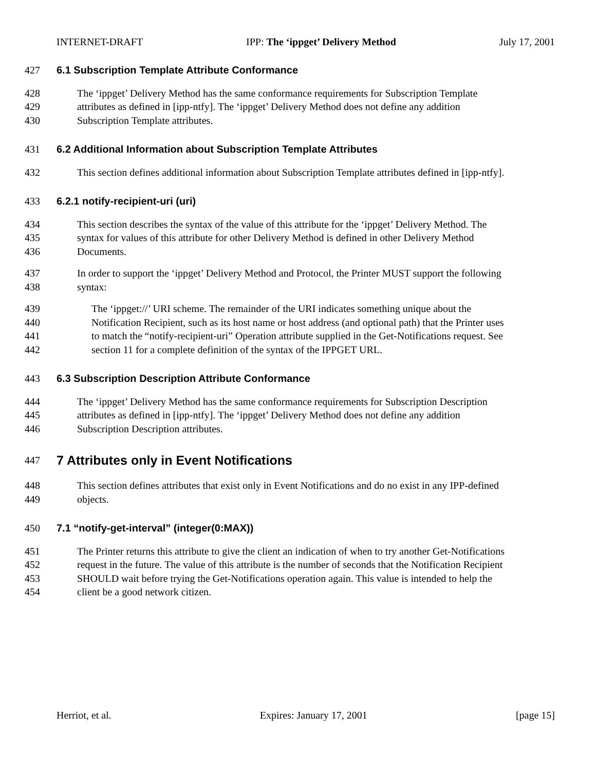INTERNET-DRAFT IPP: The ‘ippget’ Delivery Method July 17, 2001
427 6.1 Subscription Template Attribute Conformance
428 The ‘ippget’ Delivery Method has the same conformance requirements for Subscription Template
429 attributes as defined in [ipp-ntfy]. The ‘ippget’ Delivery Method does not define any addition
430 Subscription Template attributes.
431 6.2 Additional Information about Subscription Template Attributes
432 This section defines additional information about Subscription Template attributes defined in [ipp-ntfy].
433 6.2.1 notify-recipient-uri (uri)
434 This section describes the syntax of the value of this attribute for the ‘ippget’ Delivery Method. The
435 syntax for values of this attribute for other Delivery Method is defined in other Delivery Method
436 Documents.
437 In order to support the ‘ippget’ Delivery Method and Protocol, the Printer MUST support the following
438 syntax:
439 The ‘ippget://’ URI scheme. The remainder of the URI indicates something unique about the
440 Notification Recipient, such as its host name or host address (and optional path) that the Printer uses
441 to match the “notify-recipient-uri” Operation attribute supplied in the Get-Notifications request. See
442 section 11 for a complete definition of the syntax of the IPPGET URL.
443 6.3 Subscription Description Attribute Conformance
444 The ‘ippget’ Delivery Method has the same conformance requirements for Subscription Description
445 attributes as defined in [ipp-ntfy]. The ‘ippget’ Delivery Method does not define any addition
446 Subscription Description attributes.
447
7 Attributes only in Event Notifications
448 This section defines attributes that exist only in Event Notifications and do no exist in any IPP-defined
449 objects.
450 7.1 “notify-get-interval” (integer(0:MAX))
451 The Printer returns this attribute to give the client an indication of when to try another Get-Notifications
452 request in the future. The value of this attribute is the number of seconds that the Notification Recipient
453 SHOULD wait before trying the Get-Notifications operation again. This value is intended to help the
454 client be a good network citizen.
Herriot, et al. Expires: January 17, 2001 [page 15]